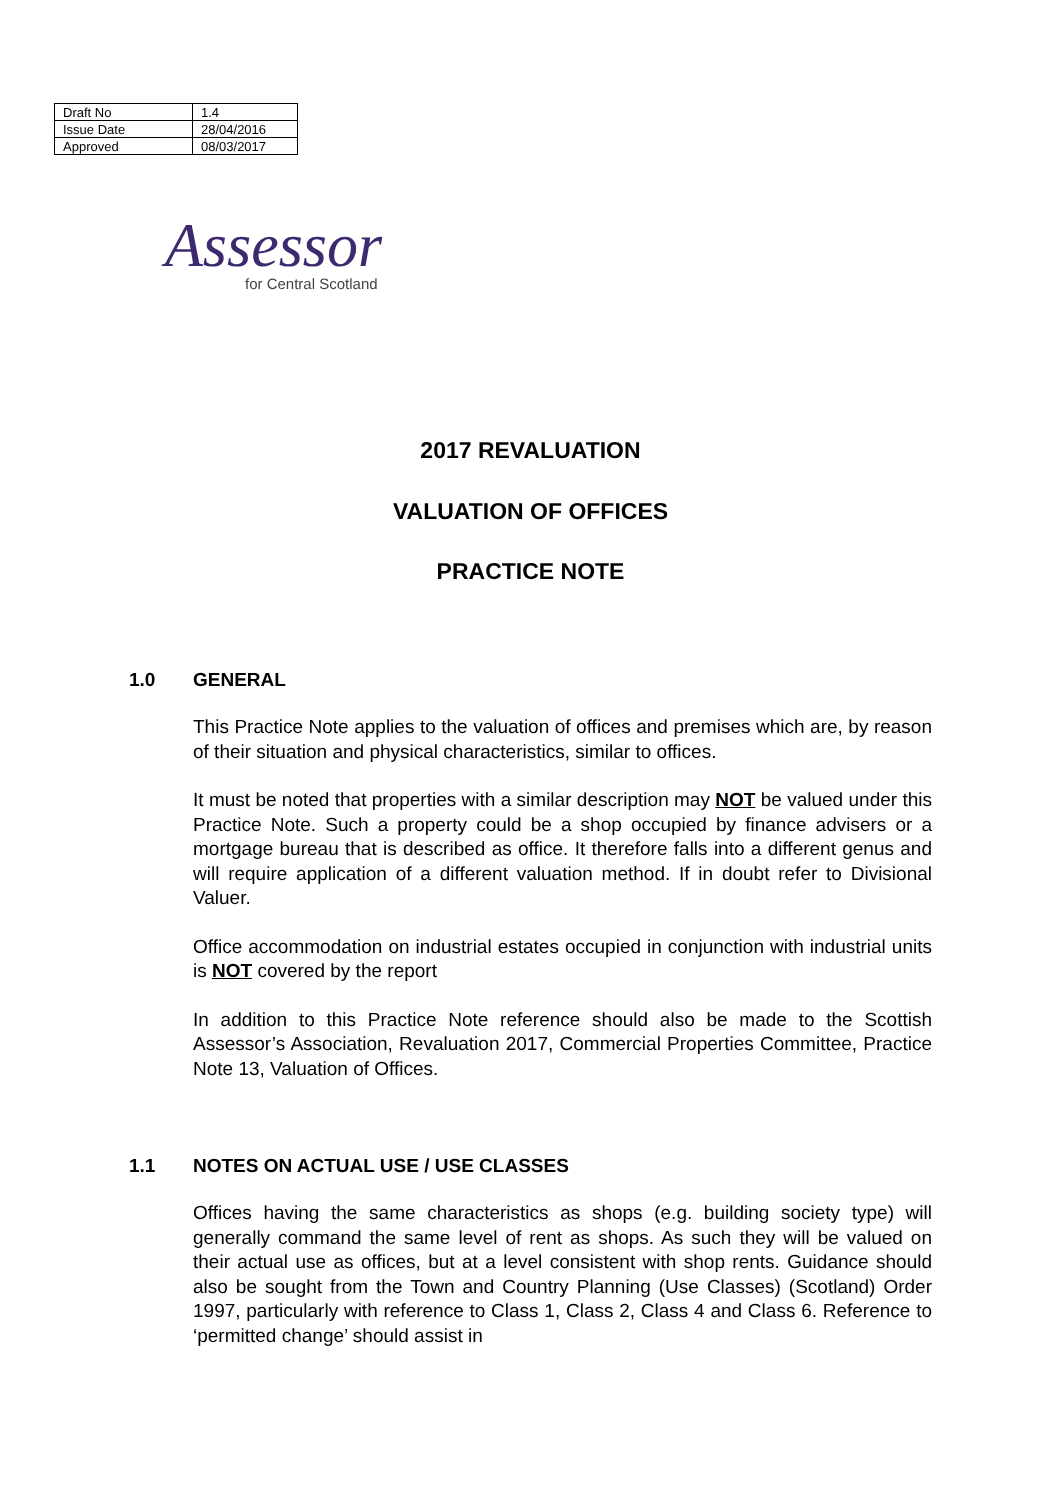| Draft No | 1.4 |
| Issue Date | 28/04/2016 |
| Approved | 08/03/2017 |
Assessor
for Central Scotland
2017 REVALUATION
VALUATION OF OFFICES
PRACTICE NOTE
1.0 GENERAL
This Practice Note applies to the valuation of offices and premises which are, by reason of their situation and physical characteristics, similar to offices.
It must be noted that properties with a similar description may NOT be valued under this Practice Note. Such a property could be a shop occupied by finance advisers or a mortgage bureau that is described as office. It therefore falls into a different genus and will require application of a different valuation method. If in doubt refer to Divisional Valuer.
Office accommodation on industrial estates occupied in conjunction with industrial units is NOT covered by the report
In addition to this Practice Note reference should also be made to the Scottish Assessor’s Association, Revaluation 2017, Commercial Properties Committee, Practice Note 13, Valuation of Offices.
1.1 NOTES ON ACTUAL USE / USE CLASSES
Offices having the same characteristics as shops (e.g. building society type) will generally command the same level of rent as shops. As such they will be valued on their actual use as offices, but at a level consistent with shop rents. Guidance should also be sought from the Town and Country Planning (Use Classes) (Scotland) Order 1997, particularly with reference to Class 1, Class 2, Class 4 and Class 6. Reference to ‘permitted change’ should assist in